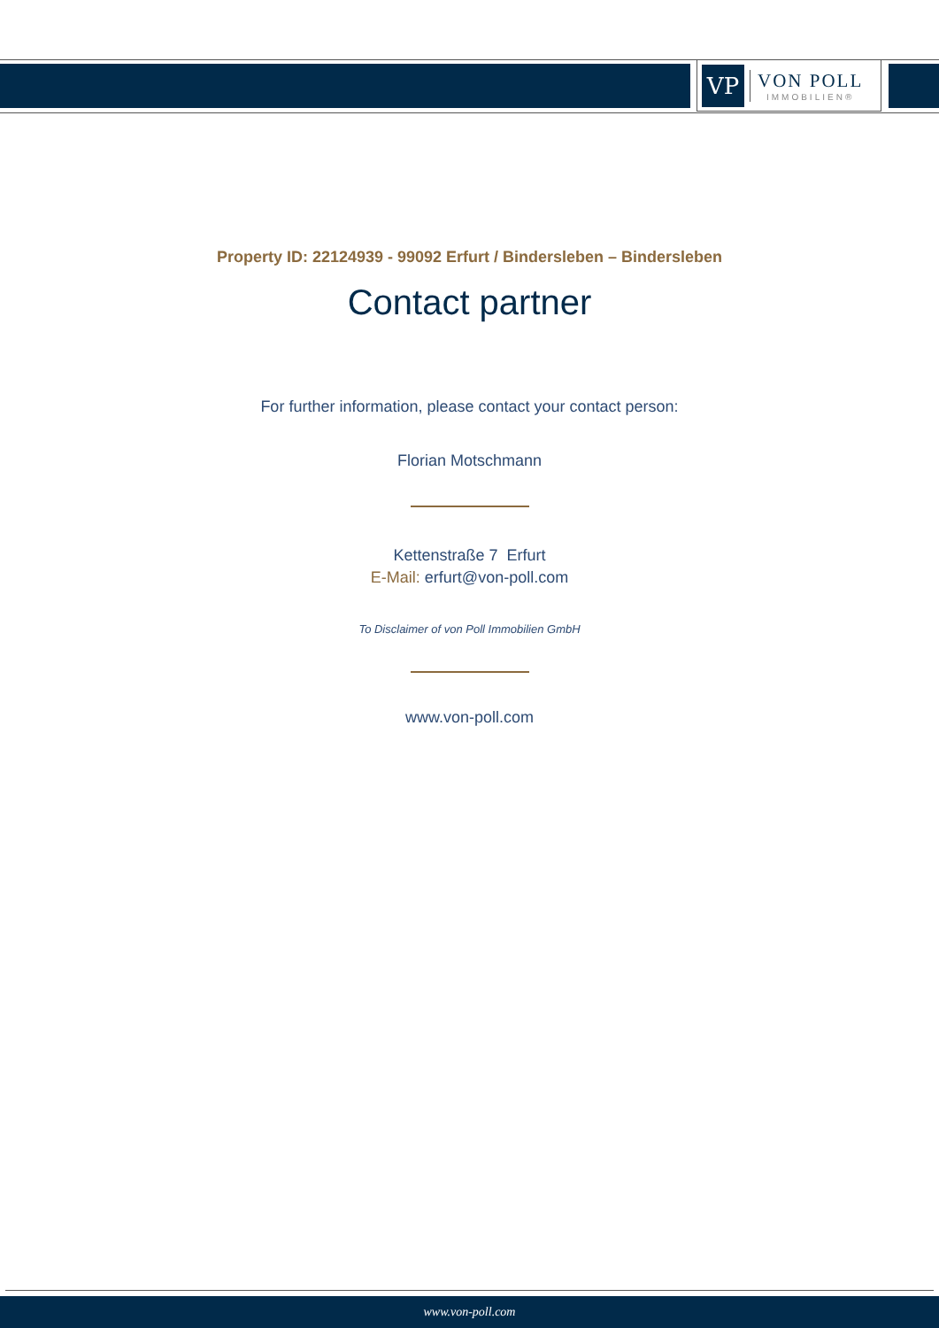VP
VON POLL
IMMOBILIEN®
Property ID: 22124939 - 99092 Erfurt / Bindersleben – Bindersleben
Contact partner
For further information, please contact your contact person:
Florian Motschmann
Kettenstraße 7 Erfurt
E-Mail: erfurt@von-poll.com
To Disclaimer of von Poll Immobilien GmbH
www.von-poll.com
www.von-poll.com